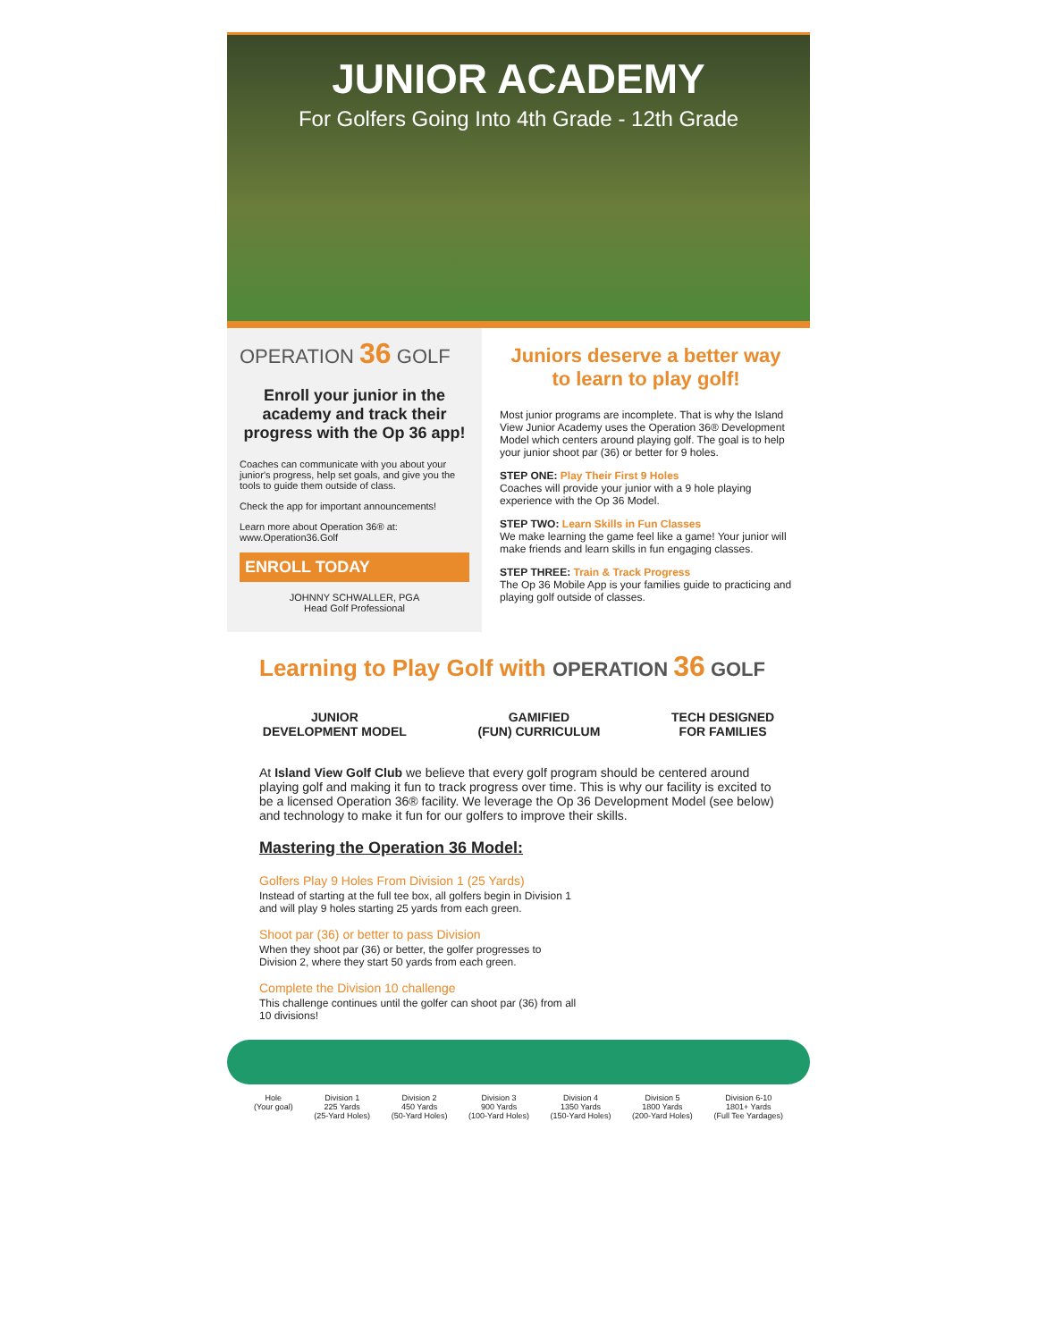JUNIOR ACADEMY
For Golfers Going Into 4th Grade - 12th Grade
OPERATION 36 GOLF
Enroll your junior in the academy and track their progress with the Op 36 app!
Coaches can communicate with you about your junior's progress, help set goals, and give you the tools to guide them outside of class.
Check the app for important announcements!
Learn more about Operation 36® at: www.Operation36.Golf
ENROLL TODAY
JOHNNY SCHWALLER, PGA
Head Golf Professional
Juniors deserve a better way to learn to play golf!
Most junior programs are incomplete. That is why the Island View Junior Academy uses the Operation 36® Development Model which centers around playing golf. The goal is to help your junior shoot par (36) or better for 9 holes.
STEP ONE: Play Their First 9 Holes
Coaches will provide your junior with a 9 hole playing experience with the Op 36 Model.
STEP TWO: Learn Skills in Fun Classes
We make learning the game feel like a game! Your junior will make friends and learn skills in fun engaging classes.
STEP THREE: Train & Track Progress
The Op 36 Mobile App is your families guide to practicing and playing golf outside of classes.
Learning to Play Golf with OPERATION 36 GOLF
JUNIOR
DEVELOPMENT MODEL
GAMIFIED
(FUN) CURRICULUM
TECH DESIGNED
FOR FAMILIES
At Island View Golf Club we believe that every golf program should be centered around playing golf and making it fun to track progress over time. This is why our facility is excited to be a licensed Operation 36® facility. We leverage the Op 36 Development Model (see below) and technology to make it fun for our golfers to improve their skills.
Mastering the Operation 36 Model:
Golfers Play 9 Holes From Division 1 (25 Yards)
Instead of starting at the full tee box, all golfers begin in Division 1 and will play 9 holes starting 25 yards from each green.
Shoot par (36) or better to pass Division
When they shoot par (36) or better, the golfer progresses to Division 2, where they start 50 yards from each green.
Complete the Division 10 challenge
This challenge continues until the golfer can shoot par (36) from all 10 divisions!
Hole
(Your goal)
Division 1
225 Yards
(25-Yard Holes)
Division 2
450 Yards
(50-Yard Holes)
Division 3
900 Yards
(100-Yard Holes)
Division 4
1350 Yards
(150-Yard Holes)
Division 5
1800 Yards
(200-Yard Holes)
Division 6-10
1801+ Yards
(Full Tee Yardages)